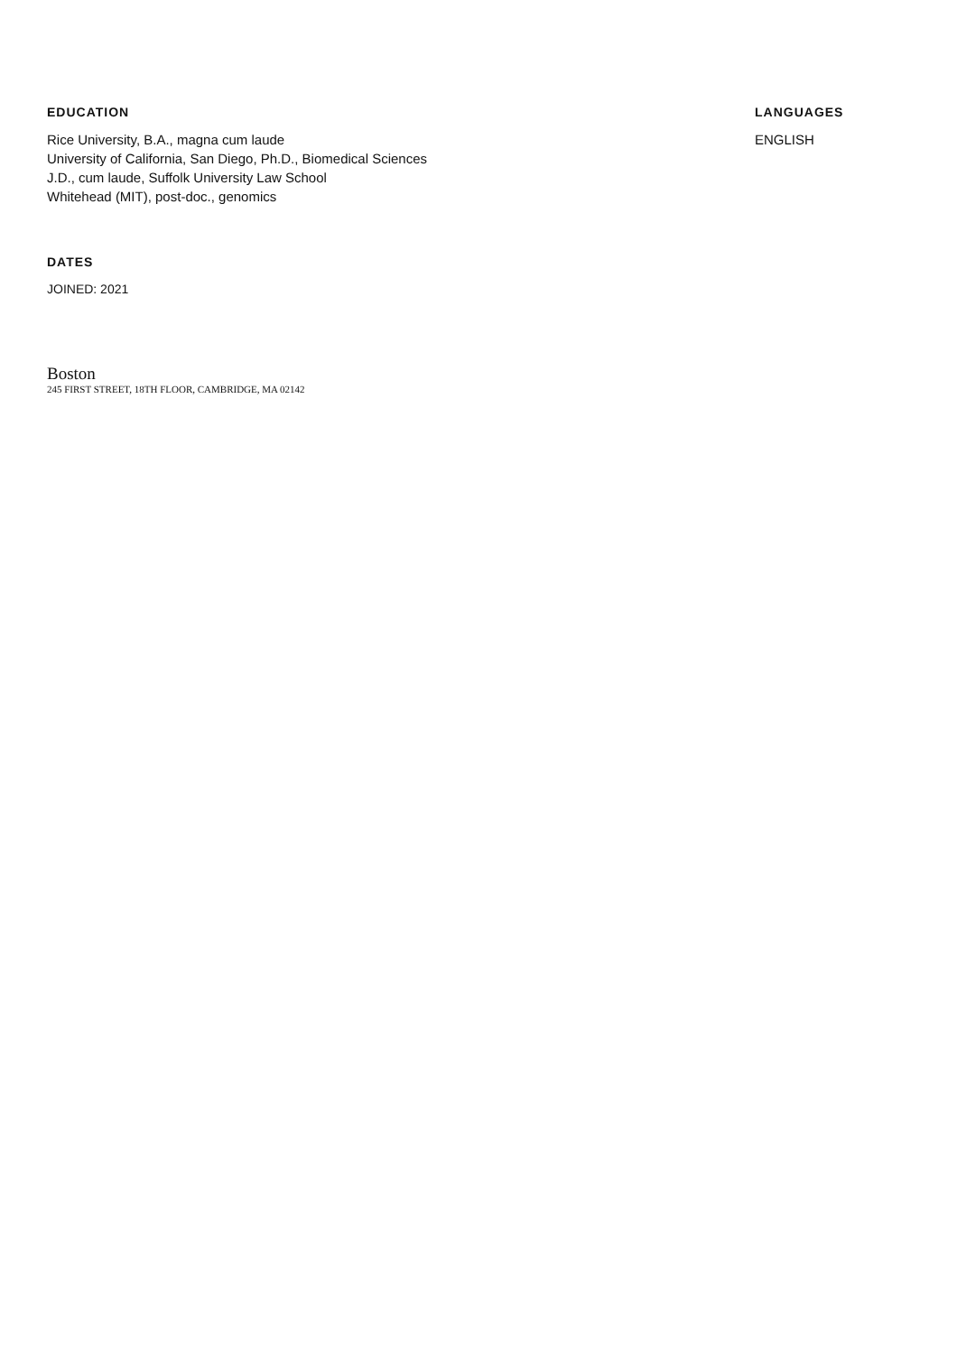EDUCATION
Rice University, B.A., magna cum laude
University of California, San Diego, Ph.D., Biomedical Sciences
J.D., cum laude, Suffolk University Law School
Whitehead (MIT), post-doc., genomics
DATES
JOINED: 2021
Boston
245 FIRST STREET, 18TH FLOOR, CAMBRIDGE, MA 02142
LANGUAGES
ENGLISH